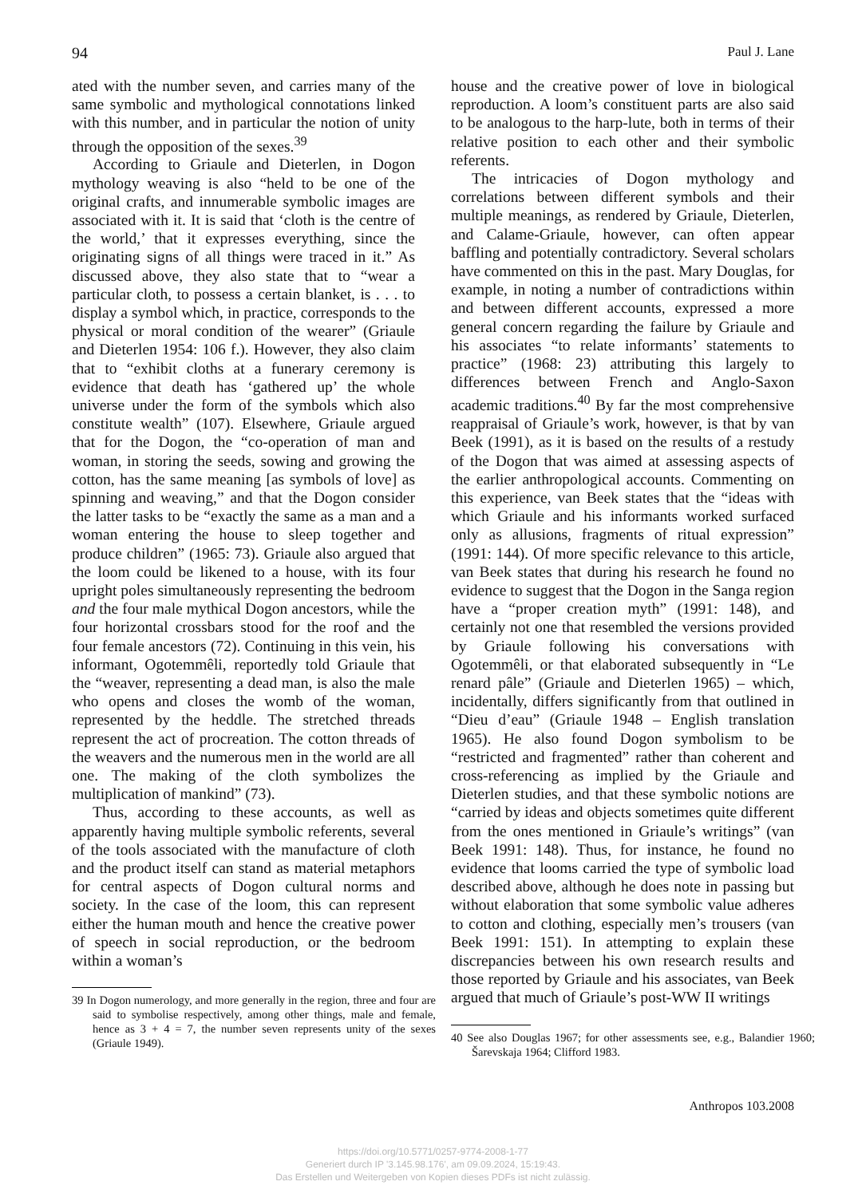94 Paul J. Lane
ated with the number seven, and carries many of the same symbolic and mythological connotations linked with this number, and in particular the notion of unity through the opposition of the sexes.<sup>39</sup>
According to Griaule and Dieterlen, in Dogon mythology weaving is also “held to be one of the original crafts, and innumerable symbolic images are associated with it. It is said that ‘cloth is the centre of the world,’ that it expresses everything, since the originating signs of all things were traced in it.” As discussed above, they also state that to “wear a particular cloth, to possess a certain blanket, is . . . to display a symbol which, in practice, corresponds to the physical or moral condition of the wearer” (Griaule and Dieterlen 1954: 106 f.). However, they also claim that to “exhibit cloths at a funerary ceremony is evidence that death has ‘gathered up’ the whole universe under the form of the symbols which also constitute wealth” (107). Elsewhere, Griaule argued that for the Dogon, the “co-operation of man and woman, in storing the seeds, sowing and growing the cotton, has the same meaning [as symbols of love] as spinning and weaving,” and that the Dogon consider the latter tasks to be “exactly the same as a man and a woman entering the house to sleep together and produce children” (1965: 73). Griaule also argued that the loom could be likened to a house, with its four upright poles simultaneously representing the bedroom and the four male mythical Dogon ancestors, while the four horizontal crossbars stood for the roof and the four female ancestors (72). Continuing in this vein, his informant, Ogotemmêli, reportedly told Griaule that the “weaver, representing a dead man, is also the male who opens and closes the womb of the woman, represented by the heddle. The stretched threads represent the act of procreation. The cotton threads of the weavers and the numerous men in the world are all one. The making of the cloth symbolizes the multiplication of mankind” (73).
Thus, according to these accounts, as well as apparently having multiple symbolic referents, several of the tools associated with the manufacture of cloth and the product itself can stand as material metaphors for central aspects of Dogon cultural norms and society. In the case of the loom, this can represent either the human mouth and hence the creative power of speech in social reproduction, or the bedroom within a woman’s
39 In Dogon numerology, and more generally in the region, three and four are said to symbolise respectively, among other things, male and female, hence as 3 + 4 = 7, the number seven represents unity of the sexes (Griaule 1949).
house and the creative power of love in biological reproduction. A loom’s constituent parts are also said to be analogous to the harp-lute, both in terms of their relative position to each other and their symbolic referents.
The intricacies of Dogon mythology and correlations between different symbols and their multiple meanings, as rendered by Griaule, Dieterlen, and Calame-Griaule, however, can often appear baffling and potentially contradictory. Several scholars have commented on this in the past. Mary Douglas, for example, in noting a number of contradictions within and between different accounts, expressed a more general concern regarding the failure by Griaule and his associates “to relate informants’ statements to practice” (1968: 23) attributing this largely to differences between French and Anglo-Saxon academic traditions.<sup>40</sup> By far the most comprehensive reappraisal of Griaule’s work, however, is that by van Beek (1991), as it is based on the results of a restudy of the Dogon that was aimed at assessing aspects of the earlier anthropological accounts. Commenting on this experience, van Beek states that the “ideas with which Griaule and his informants worked surfaced only as allusions, fragments of ritual expression” (1991: 144). Of more specific relevance to this article, van Beek states that during his research he found no evidence to suggest that the Dogon in the Sanga region have a “proper creation myth” (1991: 148), and certainly not one that resembled the versions provided by Griaule following his conversations with Ogotemmêli, or that elaborated subsequently in “Le renard pâle” (Griaule and Dieterlen 1965) – which, incidentally, differs significantly from that outlined in “Dieu d’eau” (Griaule 1948 – English translation 1965). He also found Dogon symbolism to be “restricted and fragmented” rather than coherent and cross-referencing as implied by the Griaule and Dieterlen studies, and that these symbolic notions are “carried by ideas and objects sometimes quite different from the ones mentioned in Griaule’s writings” (van Beek 1991: 148). Thus, for instance, he found no evidence that looms carried the type of symbolic load described above, although he does note in passing but without elaboration that some symbolic value adheres to cotton and clothing, especially men’s trousers (van Beek 1991: 151). In attempting to explain these discrepancies between his own research results and those reported by Griaule and his associates, van Beek argued that much of Griaule’s post-WW II writings
40 See also Douglas 1967; for other assessments see, e.g., Balandier 1960; Šarevskaja 1964; Clifford 1983.
Anthropos 103.2008
https://doi.org/10.5771/0257-9774-2008-1-77
Generiert durch IP '3.145.98.176', am 09.09.2024, 15:19:43.
Das Erstellen und Weitergeben von Kopien dieses PDFs ist nicht zulässig.